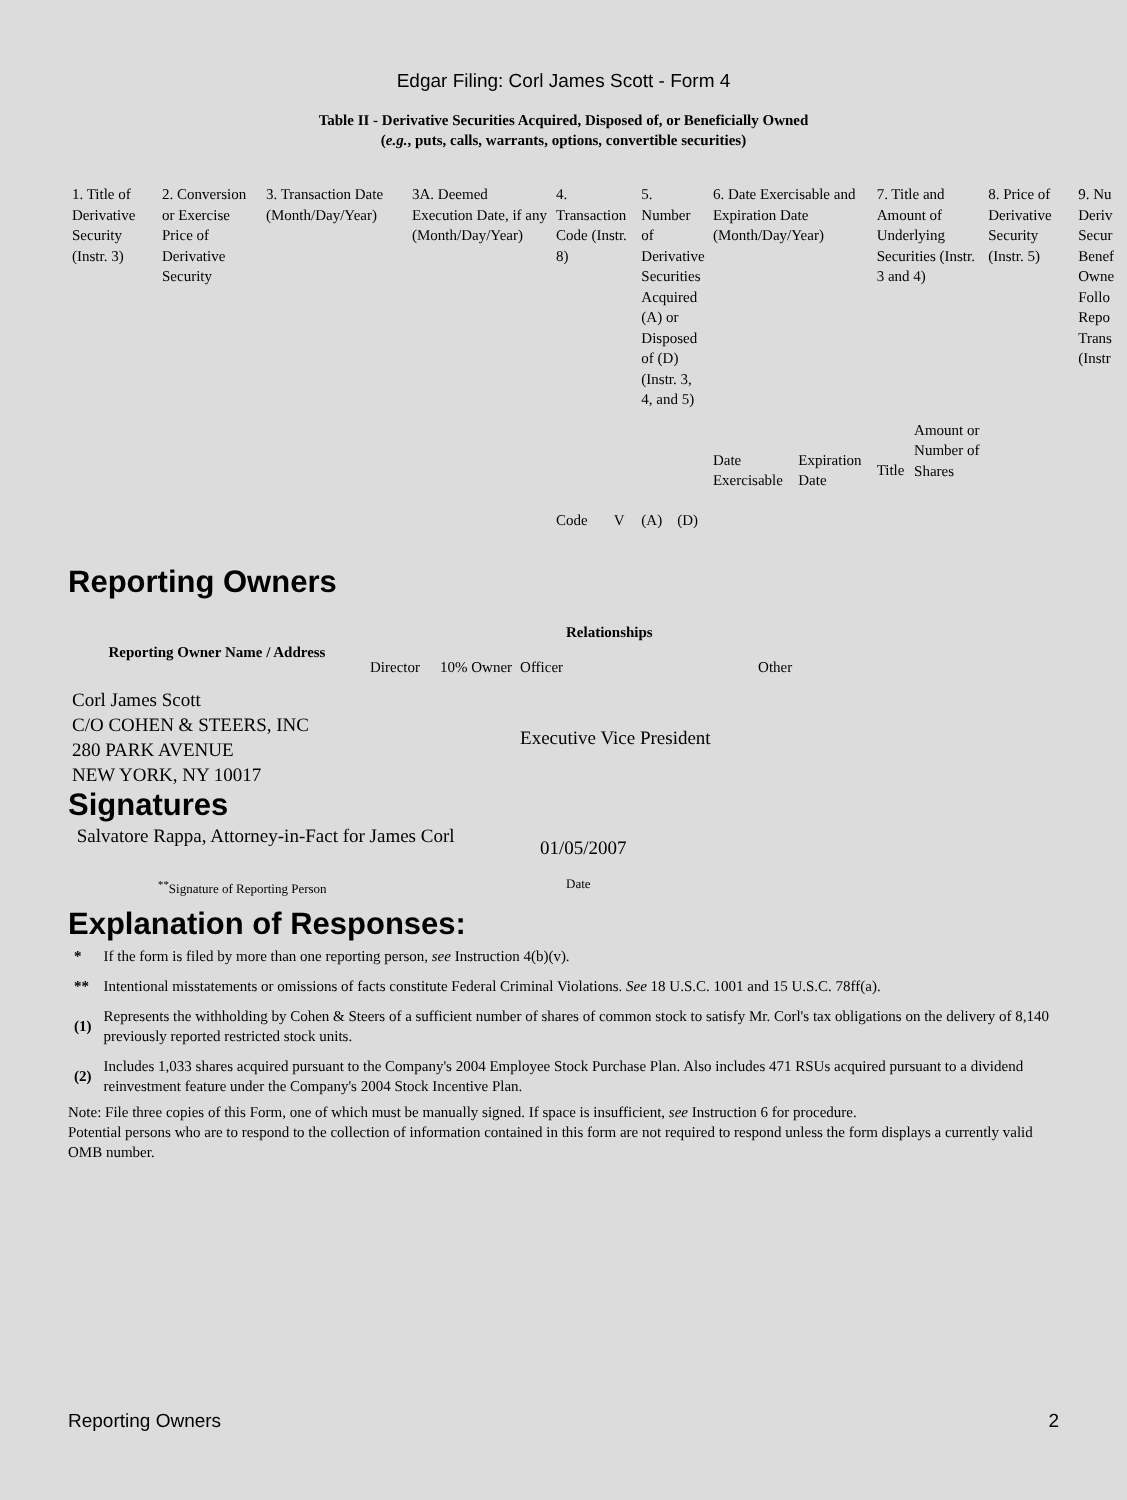Edgar Filing: Corl James Scott - Form 4
Table II - Derivative Securities Acquired, Disposed of, or Beneficially Owned
(e.g., puts, calls, warrants, options, convertible securities)
| 1. Title of Derivative Security (Instr. 3) | 2. Conversion or Exercise Price of Derivative Security | 3. Transaction Date (Month/Day/Year) | 3A. Deemed Execution Date, if any (Month/Day/Year) | 4. Transaction Code (Instr. 8) | | 5. Number of Derivative Securities Acquired (A) or Disposed of (D) (Instr. 3, 4, and 5) | | 6. Date Exercisable and Expiration Date (Month/Day/Year) | | 7. Title and Amount of Underlying Securities (Instr. 3 and 4) | | 8. Price of Derivative Security (Instr. 5) | 9. Nu Deriv Secur Benef Owne Follo Repo Trans (Instr |
| | | | | Code | V | (A) | (D) | Date Exercisable | Expiration Date | Title | Amount or Number of Shares | | |
Reporting Owners
| Reporting Owner Name / Address | Relationships | | | |
| --- | --- | --- | --- | --- |
| | Director | 10% Owner | Officer | Other |
| Corl James Scott C/O COHEN & STEERS, INC 280 PARK AVENUE NEW YORK, NY 10017 | | | Executive Vice President | |
Signatures
| Salvatore Rappa, Attorney-in-Fact for James Corl | 01/05/2007 |
| <sup>**</sup> Signature of Reporting Person | Date |
Explanation of Responses:
| * | If the form is filed by more than one reporting person, see Instruction 4(b)(v). |
| ** | Intentional misstatements or omissions of facts constitute Federal Criminal Violations. See 18 U.S.C. 1001 and 15 U.S.C. 78ff(a). |
| (1) | Represents the withholding by Cohen & Steers of a sufficient number of shares of common stock to satisfy Mr. Corl's tax obligations on the delivery of 8,140 previously reported restricted stock units. |
| (2) | Includes 1,033 shares acquired pursuant to the Company's 2004 Employee Stock Purchase Plan. Also includes 471 RSUs acquired pursuant to a dividend reinvestment feature under the Company's 2004 Stock Incentive Plan. |
Note: File three copies of this Form, one of which must be manually signed. If space is insufficient, see Instruction 6 for procedure.
Potential persons who are to respond to the collection of information contained in this form are not required to respond unless the form displays a currently valid OMB number.
Reporting Owners 2